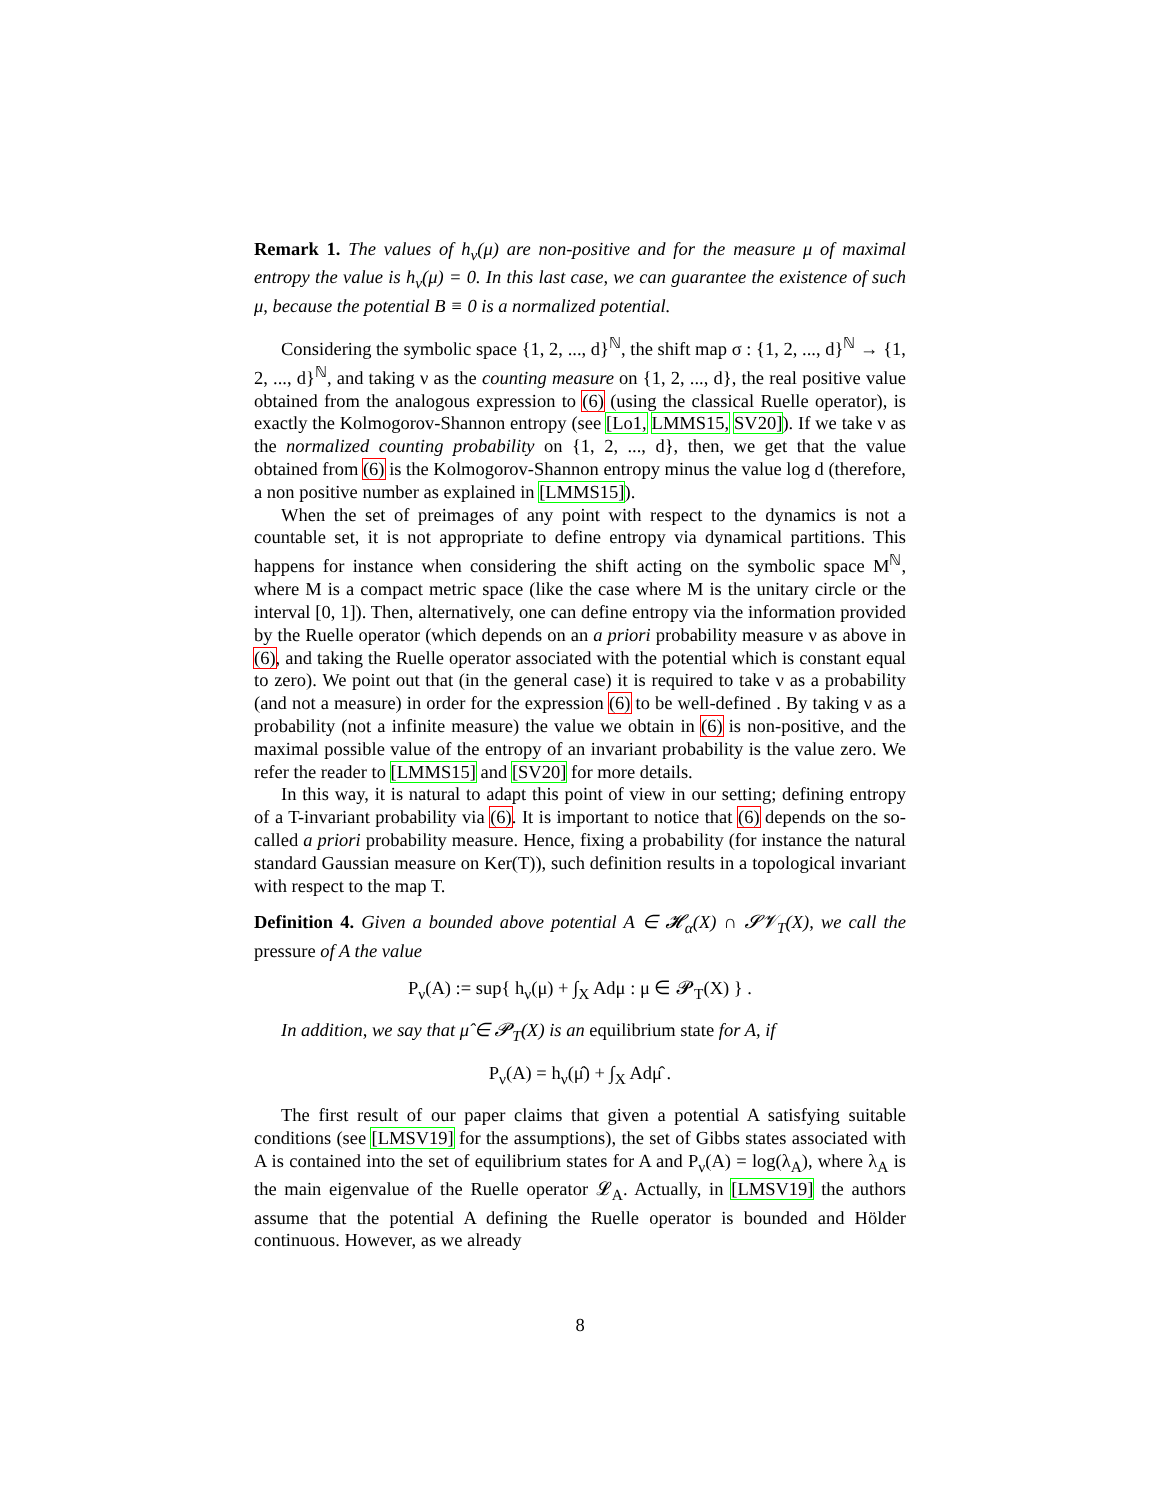Remark 1. The values of h<sub>ν</sub>(μ) are non-positive and for the measure μ of maximal entropy the value is h<sub>ν</sub>(μ) = 0. In this last case, we can guarantee the existence of such μ, because the potential B ≡ 0 is a normalized potential.
Considering the symbolic space {1, 2, ..., d}<sup>ℕ</sup>, the shift map σ : {1, 2, ..., d}<sup>ℕ</sup> → {1, 2, ..., d}<sup>ℕ</sup>, and taking ν as the counting measure on {1, 2, ..., d}, the real positive value obtained from the analogous expression to (6) (using the classical Ruelle operator), is exactly the Kolmogorov-Shannon entropy (see [Lo1, LMMS15, SV20]). If we take ν as the normalized counting probability on {1, 2, ..., d}, then, we get that the value obtained from (6) is the Kolmogorov-Shannon entropy minus the value log d (therefore, a non positive number as explained in [LMMS15]).
When the set of preimages of any point with respect to the dynamics is not a countable set, it is not appropriate to define entropy via dynamical partitions. This happens for instance when considering the shift acting on the symbolic space M<sup>ℕ</sup>, where M is a compact metric space (like the case where M is the unitary circle or the interval [0, 1]). Then, alternatively, one can define entropy via the information provided by the Ruelle operator (which depends on an a priori probability measure ν as above in (6), and taking the Ruelle operator associated with the potential which is constant equal to zero). We point out that (in the general case) it is required to take ν as a probability (and not a measure) in order for the expression (6) to be well-defined . By taking ν as a probability (not a infinite measure) the value we obtain in (6) is non-positive, and the maximal possible value of the entropy of an invariant probability is the value zero. We refer the reader to [LMMS15] and [SV20] for more details.
In this way, it is natural to adapt this point of view in our setting; defining entropy of a T-invariant probability via (6). It is important to notice that (6) depends on the so-called a priori probability measure. Hence, fixing a probability (for instance the natural standard Gaussian measure on Ker(T)), such definition results in a topological invariant with respect to the map T.
Definition 4. Given a bounded above potential A ∈ 𝓗<sub>α</sub>(X) ∩ 𝓢𝓥<sub>T</sub>(X), we call the pressure of A the value
P<sub>ν</sub>(A) := sup{ h<sub>ν</sub>(μ) + ∫<sub>X</sub> Adμ : μ ∈ 𝓟<sub>T</sub>(X) } .
In addition, we say that μ̂ ∈ 𝓟<sub>T</sub>(X) is an equilibrium state for A, if
P<sub>ν</sub>(A) = h<sub>ν</sub>(μ̂) + ∫<sub>X</sub> Adμ̂ .
The first result of our paper claims that given a potential A satisfying suitable conditions (see [LMSV19] for the assumptions), the set of Gibbs states associated with A is contained into the set of equilibrium states for A and P<sub>ν</sub>(A) = log(λ<sub>A</sub>), where λ<sub>A</sub> is the main eigenvalue of the Ruelle operator 𝓛<sub>A</sub>. Actually, in [LMSV19] the authors assume that the potential A defining the Ruelle operator is bounded and Hölder continuous. However, as we already
8